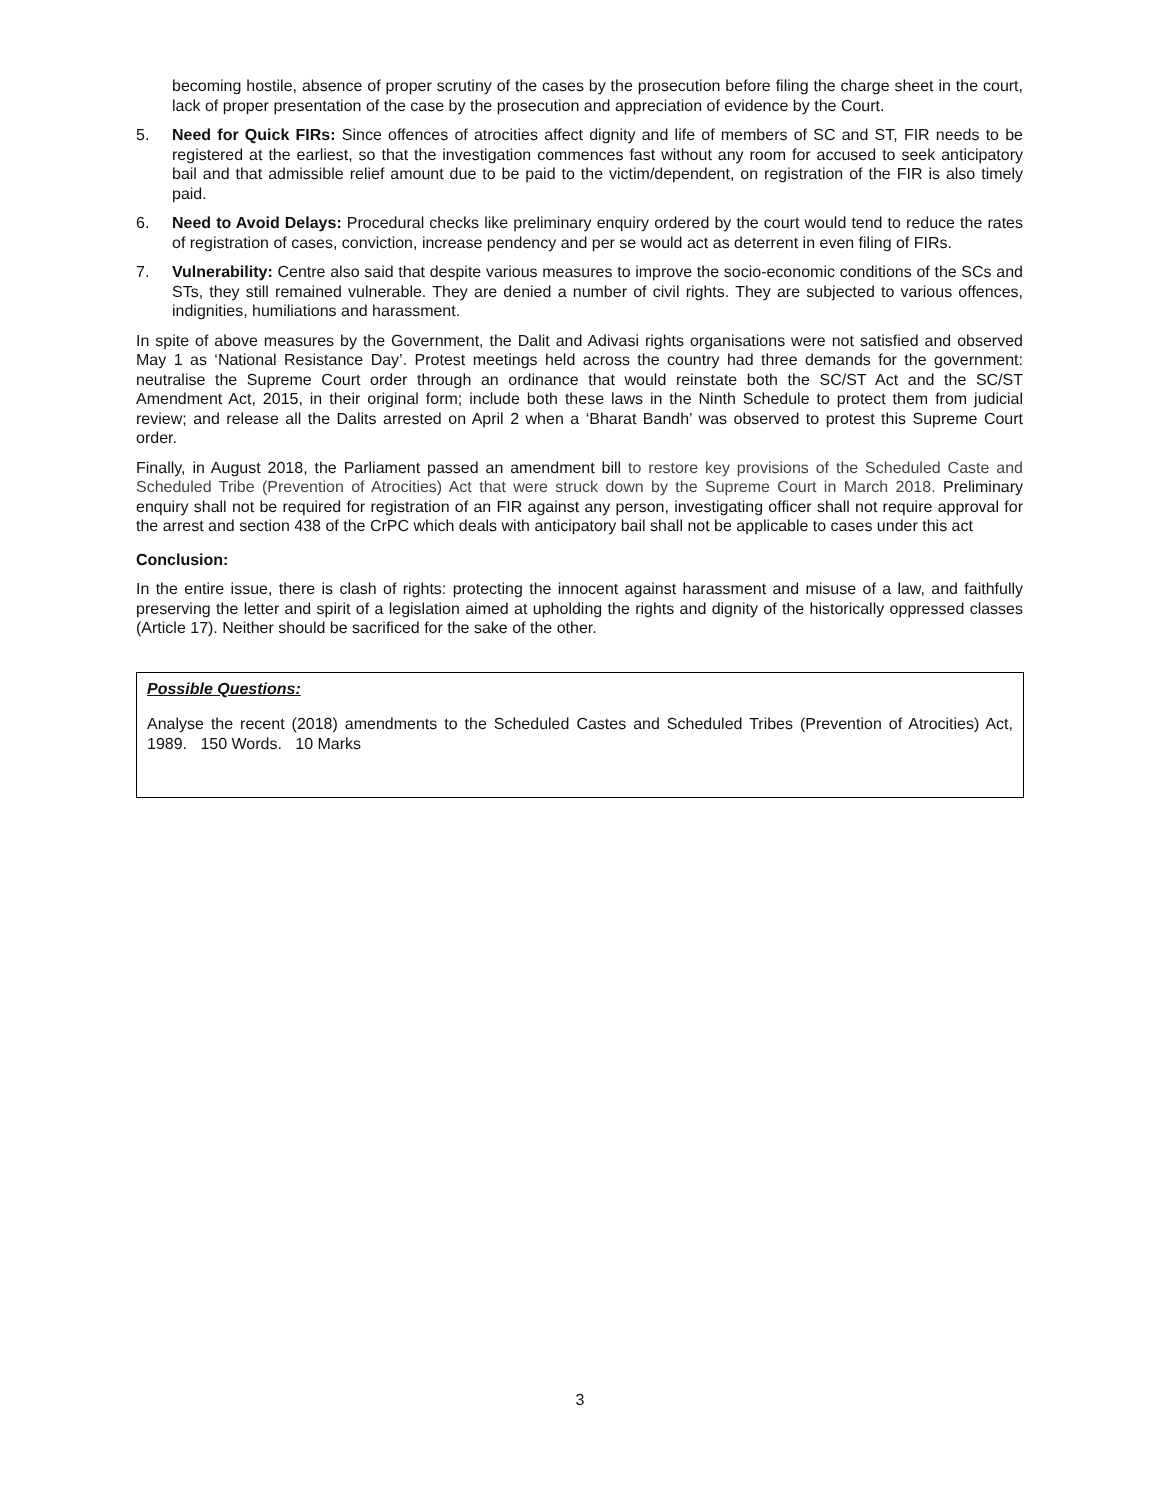becoming hostile, absence of proper scrutiny of the cases by the prosecution before filing the charge sheet in the court, lack of proper presentation of the case by the prosecution and appreciation of evidence by the Court.
5. Need for Quick FIRs: Since offences of atrocities affect dignity and life of members of SC and ST, FIR needs to be registered at the earliest, so that the investigation commences fast without any room for accused to seek anticipatory bail and that admissible relief amount due to be paid to the victim/dependent, on registration of the FIR is also timely paid.
6. Need to Avoid Delays: Procedural checks like preliminary enquiry ordered by the court would tend to reduce the rates of registration of cases, conviction, increase pendency and per se would act as deterrent in even filing of FIRs.
7. Vulnerability: Centre also said that despite various measures to improve the socio-economic conditions of the SCs and STs, they still remained vulnerable. They are denied a number of civil rights. They are subjected to various offences, indignities, humiliations and harassment.
In spite of above measures by the Government, the Dalit and Adivasi rights organisations were not satisfied and observed May 1 as ‘National Resistance Day’. Protest meetings held across the country had three demands for the government: neutralise the Supreme Court order through an ordinance that would reinstate both the SC/ST Act and the SC/ST Amendment Act, 2015, in their original form; include both these laws in the Ninth Schedule to protect them from judicial review; and release all the Dalits arrested on April 2 when a ‘Bharat Bandh’ was observed to protest this Supreme Court order.
Finally, in August 2018, the Parliament passed an amendment bill to restore key provisions of the Scheduled Caste and Scheduled Tribe (Prevention of Atrocities) Act that were struck down by the Supreme Court in March 2018. Preliminary enquiry shall not be required for registration of an FIR against any person, investigating officer shall not require approval for the arrest and section 438 of the CrPC which deals with anticipatory bail shall not be applicable to cases under this act
Conclusion:
In the entire issue, there is clash of rights: protecting the innocent against harassment and misuse of a law, and faithfully preserving the letter and spirit of a legislation aimed at upholding the rights and dignity of the historically oppressed classes (Article 17). Neither should be sacrificed for the sake of the other.
Possible Questions:
Analyse the recent (2018) amendments to the Scheduled Castes and Scheduled Tribes (Prevention of Atrocities) Act, 1989. 150 Words. 10 Marks
3